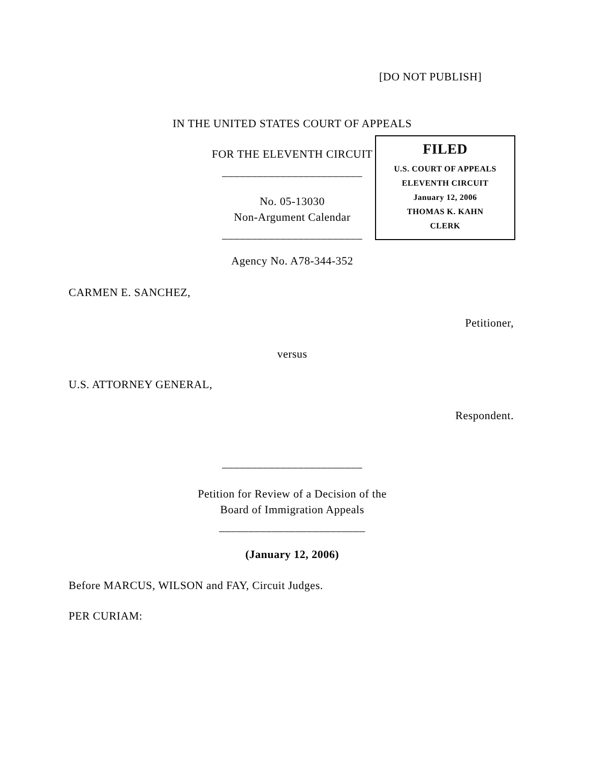[DO NOT PUBLISH]
IN THE UNITED STATES COURT OF APPEALS
FOR THE ELEVENTH CIRCUIT
________________________
FILED
U.S. COURT OF APPEALS
ELEVENTH CIRCUIT
January 12, 2006
THOMAS K. KAHN
CLERK
No. 05-13030
Non-Argument Calendar
________________________
Agency No. A78-344-352
CARMEN E. SANCHEZ,
Petitioner,
versus
U.S. ATTORNEY GENERAL,
Respondent.
________________________
Petition for Review of a Decision of the
Board of Immigration Appeals
_________________________
(January 12, 2006)
Before MARCUS, WILSON and FAY, Circuit Judges.
PER CURIAM: